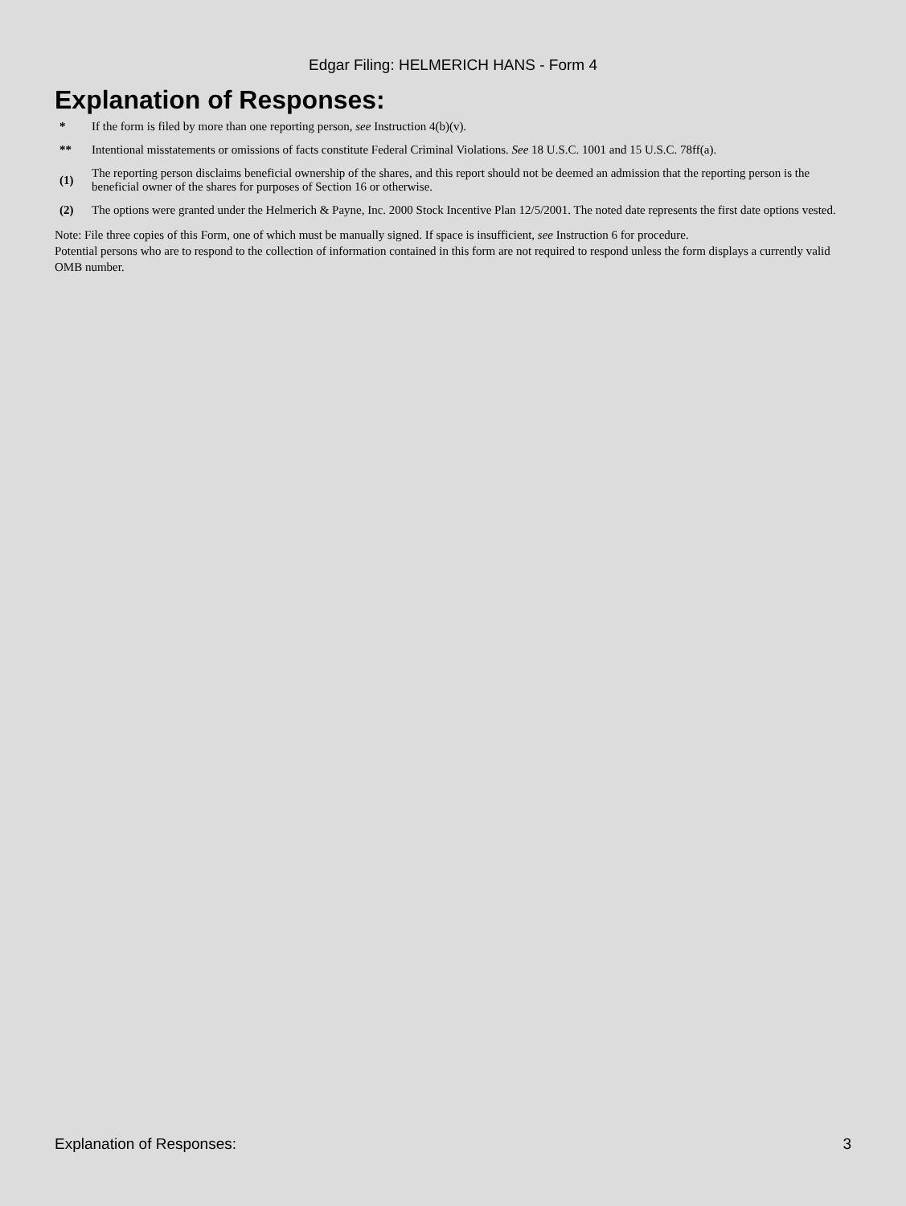Edgar Filing: HELMERICH HANS - Form 4
Explanation of Responses:
| * | If the form is filed by more than one reporting person, see Instruction 4(b)(v). |
| ** | Intentional misstatements or omissions of facts constitute Federal Criminal Violations. See 18 U.S.C. 1001 and 15 U.S.C. 78ff(a). |
| (1) | The reporting person disclaims beneficial ownership of the shares, and this report should not be deemed an admission that the reporting person is the beneficial owner of the shares for purposes of Section 16 or otherwise. |
| (2) | The options were granted under the Helmerich & Payne, Inc. 2000 Stock Incentive Plan 12/5/2001. The noted date represents the first date options vested. |
Note: File three copies of this Form, one of which must be manually signed. If space is insufficient, see Instruction 6 for procedure.
Potential persons who are to respond to the collection of information contained in this form are not required to respond unless the form displays a currently valid OMB number.
Explanation of Responses: 3